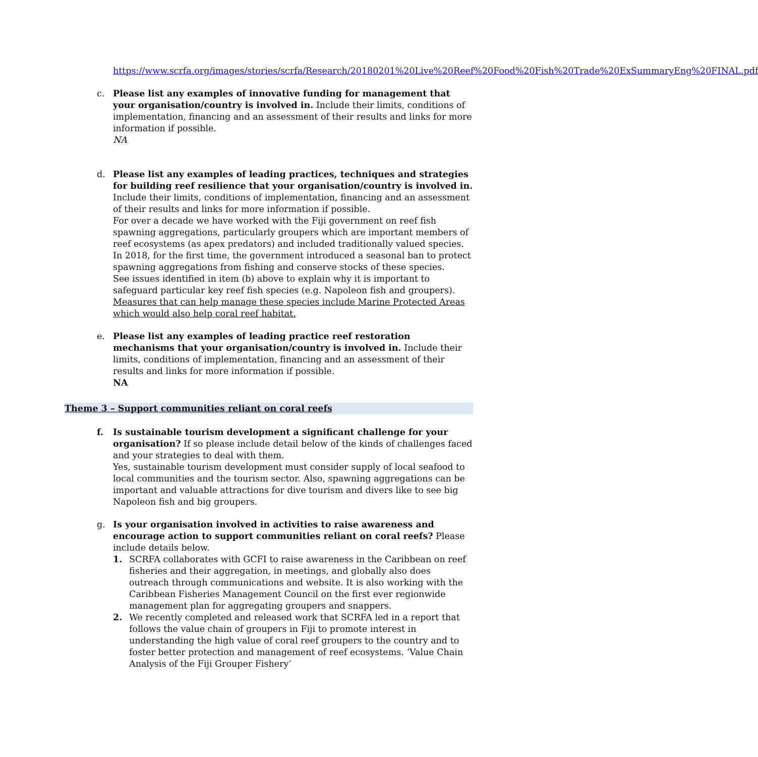https://www.scrfa.org/images/stories/scrfa/Research/20180201%20Live%20Reef%20Food%20Fish%20Trade%20ExSummaryEng%20FINAL.pdf
c. Please list any examples of innovative funding for management that your organisation/country is involved in. Include their limits, conditions of implementation, financing and an assessment of their results and links for more information if possible.
NA
d. Please list any examples of leading practices, techniques and strategies for building reef resilience that your organisation/country is involved in. Include their limits, conditions of implementation, financing and an assessment of their results and links for more information if possible.
For over a decade we have worked with the Fiji government on reef fish spawning aggregations, particularly groupers which are important members of reef ecosystems (as apex predators) and included traditionally valued species. In 2018, for the first time, the government introduced a seasonal ban to protect spawning aggregations from fishing and conserve stocks of these species.
See issues identified in item (b) above to explain why it is important to safeguard particular key reef fish species (e.g. Napoleon fish and groupers). Measures that can help manage these species include Marine Protected Areas which would also help coral reef habitat.
e. Please list any examples of leading practice reef restoration mechanisms that your organisation/country is involved in. Include their limits, conditions of implementation, financing and an assessment of their results and links for more information if possible.
NA
Theme 3 – Support communities reliant on coral reefs
f. Is sustainable tourism development a significant challenge for your organisation? If so please include detail below of the kinds of challenges faced and your strategies to deal with them.
Yes, sustainable tourism development must consider supply of local seafood to local communities and the tourism sector. Also, spawning aggregations can be important and valuable attractions for dive tourism and divers like to see big Napoleon fish and big groupers.
g. Is your organisation involved in activities to raise awareness and encourage action to support communities reliant on coral reefs? Please include details below.
1. SCRFA collaborates with GCFI to raise awareness in the Caribbean on reef fisheries and their aggregation, in meetings, and globally also does outreach through communications and website. It is also working with the Caribbean Fisheries Management Council on the first ever regionwide management plan for aggregating groupers and snappers.
2. We recently completed and released work that SCRFA led in a report that follows the value chain of groupers in Fiji to promote interest in understanding the high value of coral reef groupers to the country and to foster better protection and management of reef ecosystems. ‘Value Chain Analysis of the Fiji Grouper Fishery’